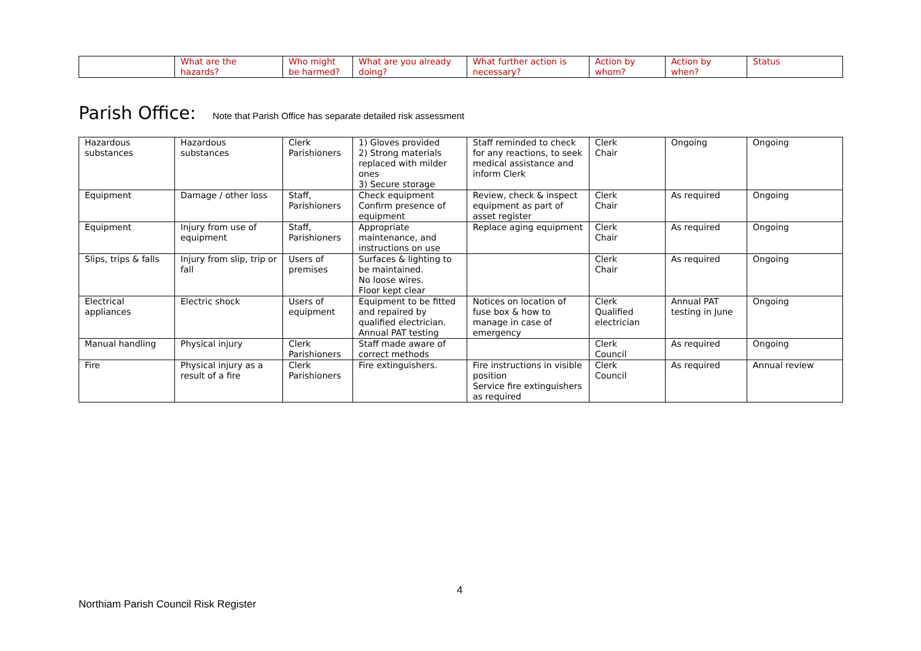| | What are the hazards? | Who might be harmed? | What are you already doing? | What further action is necessary? | Action by whom? | Action by when? | Status |
| --- | --- | --- | --- | --- | --- | --- | --- |
Parish Office: Note that Parish Office has separate detailed risk assessment
| Hazardous substances | Hazardous substances | Clerk Parishioners | 1) Gloves provided 2) Strong materials replaced with milder ones 3) Secure storage | Staff reminded to check for any reactions, to seek medical assistance and inform Clerk | Clerk Chair | Ongoing | Ongoing |
| Equipment | Damage / other loss | Staff, Parishioners | Check equipment Confirm presence of equipment | Review, check & inspect equipment as part of asset register | Clerk Chair | As required | Ongoing |
| Equipment | Injury from use of equipment | Staff, Parishioners | Appropriate maintenance, and instructions on use | Replace aging equipment | Clerk Chair | As required | Ongoing |
| Slips, trips & falls | Injury from slip, trip or fall | Users of premises | Surfaces & lighting to be maintained. No loose wires. Floor kept clear | | Clerk Chair | As required | Ongoing |
| Electrical appliances | Electric shock | Users of equipment | Equipment to be fitted and repaired by qualified electrician. Annual PAT testing | Notices on location of fuse box & how to manage in case of emergency | Clerk Qualified electrician | Annual PAT testing in June | Ongoing |
| Manual handling | Physical injury | Clerk Parishioners | Staff made aware of correct methods | | Clerk Council | As required | Ongoing |
| Fire | Physical injury as a result of a fire | Clerk Parishioners | Fire extinguishers. | Fire instructions in visible position Service fire extinguishers as required | Clerk Council | As required | Annual review |
4
Northiam Parish Council Risk Register